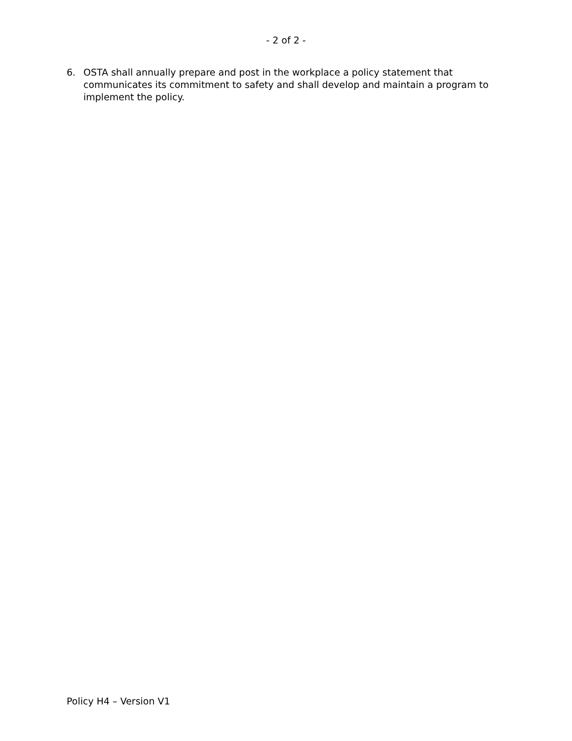- 2 of 2 -
6. OSTA shall annually prepare and post in the workplace a policy statement that communicates its commitment to safety and shall develop and maintain a program to implement the policy.
Policy H4 – Version V1